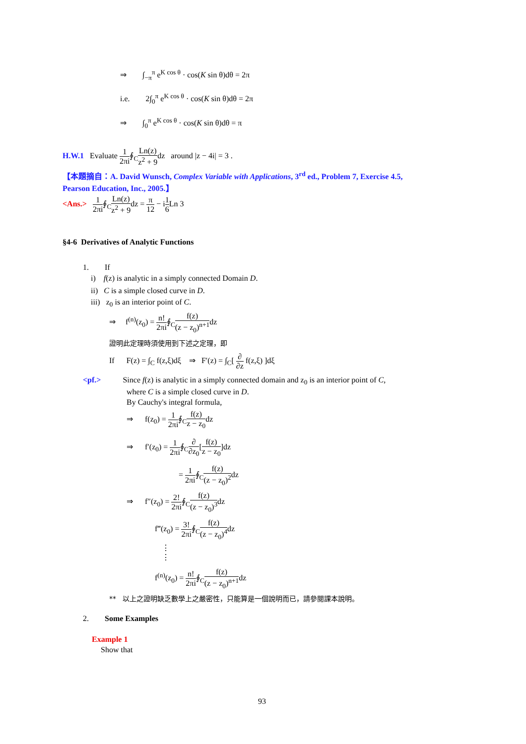⇒ ∫<sub>−π</sub><sup>π</sup> e<sup>K cos θ</sup> · cos(K sin θ)dθ = 2π
i.e. 2∫<sub>0</sub><sup>π</sup> e<sup>K cos θ</sup> · cos(K sin θ)dθ = 2π
⇒ ∫<sub>0</sub><sup>π</sup> e<sup>K cos θ</sup> · cos(K sin θ)dθ = π
H.W.1 Evaluate 1 2πi∮<sub>C</sub>Ln(z) z<sup>2</sup> + 9dz around |z − 4i| = 3 .
【本題摘自：A. David Wunsch, Complex Variable with Applications, 3<sup>rd</sup> ed., Problem 7, Exercise 4.5,
Pearson Education, Inc., 2005.】
<Ans.> 1 2πi∮<sub>C</sub>Ln(z) z<sup>2</sup> + 9dz = π 12 − i1 6 Ln 3
§4-6 Derivatives of Analytic Functions
1. If
i) f(z) is analytic in a simply connected Domain D.
ii) C is a simple closed curve in D.
iii) z<sub>0</sub> is an interior point of C.
⇒ f<sup>(n)</sup>(z<sub>0</sub>) = n! 2πi∮<sub>C</sub>f(z) (z − z<sub>0</sub>)<sup>n+1</sup>dz
證明此定理時須使用到下述之定理，即
If F(z) = ∫<sub>C</sub> f(z,ξ)dξ ⇒ F′(z) = ∫<sub>C</sub>[ ∂ ∂z f(z,ξ) ]dξ
<pf.> Since f(z) is analytic in a simply connected domain and z<sub>0</sub> is an interior point of C,
where C is a simple closed curve in D.
By Cauchy's integral formula,
⇒ f(z<sub>0</sub>) = 1 2πi∮<sub>C</sub>f(z) z − z<sub>0</sub>dz
⇒ f′(z<sub>0</sub>) = 1 2πi∮<sub>C</sub>∂ ∂z<sub>0</sub>[f(z) z − z<sub>0</sub>]dz
= 1 2πi∮<sub>C</sub>f(z) (z − z<sub>0</sub>)<sup>2</sup>dz
⇒ f″(z<sub>0</sub>) = 2! 2πi∮<sub>C</sub>f(z) (z − z<sub>0</sub>)<sup>3</sup>dz
f‴(z<sub>0</sub>) = 3! 2πi∮<sub>C</sub>f(z) (z − z<sub>0</sub>)<sup>4</sup>dz
⋮
⋮
f<sup>(n)</sup>(z<sub>0</sub>) = n! 2πi∮<sub>C</sub>f(z) (z − z<sub>0</sub>)<sup>n+1</sup>dz
** 以上之證明缺乏數學上之嚴密性，只能算是一個說明而已，請參閱課本說明。
2. Some Examples
Example 1
Show that
93